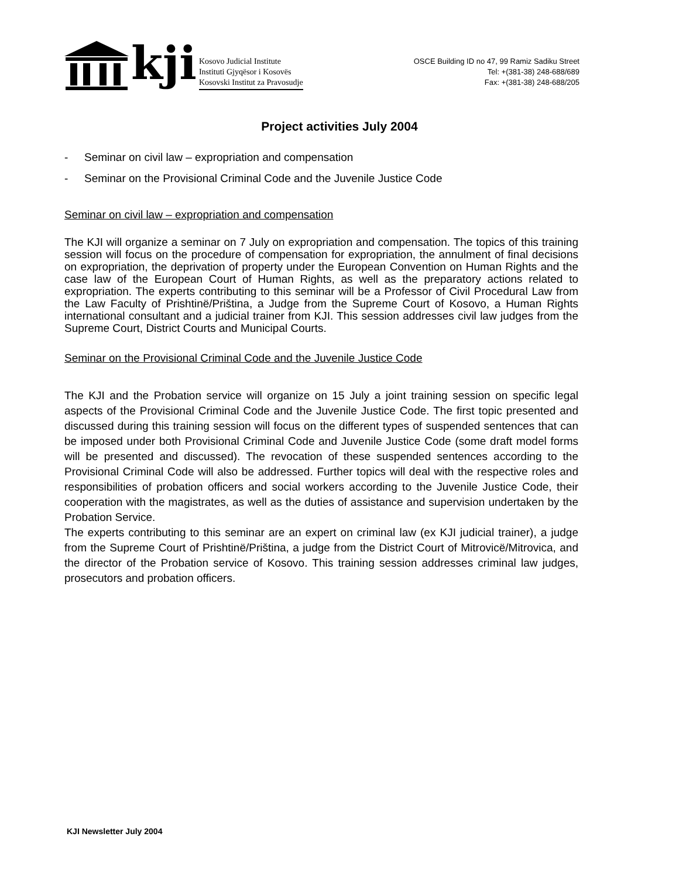kji
Kosovo Judicial Institute
Instituti Gjyqësor i Kosovës
Kosovski Institut za Pravosudje
OSCE Building ID no 47, 99 Ramiz Sadiku Street
Tel: +(381-38) 248-688/689
Fax: +(381-38) 248-688/205
Project activities July 2004
- Seminar on civil law – expropriation and compensation
- Seminar on the Provisional Criminal Code and the Juvenile Justice Code
Seminar on civil law – expropriation and compensation
The KJI will organize a seminar on 7 July on expropriation and compensation. The topics of this training session will focus on the procedure of compensation for expropriation, the annulment of final decisions on expropriation, the deprivation of property under the European Convention on Human Rights and the case law of the European Court of Human Rights, as well as the preparatory actions related to expropriation. The experts contributing to this seminar will be a Professor of Civil Procedural Law from the Law Faculty of Prishtinë/Priština, a Judge from the Supreme Court of Kosovo, a Human Rights international consultant and a judicial trainer from KJI. This session addresses civil law judges from the Supreme Court, District Courts and Municipal Courts.
Seminar on the Provisional Criminal Code and the Juvenile Justice Code
The KJI and the Probation service will organize on 15 July a joint training session on specific legal aspects of the Provisional Criminal Code and the Juvenile Justice Code. The first topic presented and discussed during this training session will focus on the different types of suspended sentences that can be imposed under both Provisional Criminal Code and Juvenile Justice Code (some draft model forms will be presented and discussed). The revocation of these suspended sentences according to the Provisional Criminal Code will also be addressed. Further topics will deal with the respective roles and responsibilities of probation officers and social workers according to the Juvenile Justice Code, their cooperation with the magistrates, as well as the duties of assistance and supervision undertaken by the Probation Service.
The experts contributing to this seminar are an expert on criminal law (ex KJI judicial trainer), a judge from the Supreme Court of Prishtinë/Priština, a judge from the District Court of Mitrovicë/Mitrovica, and the director of the Probation service of Kosovo. This training session addresses criminal law judges, prosecutors and probation officers.
KJI Newsletter July 2004